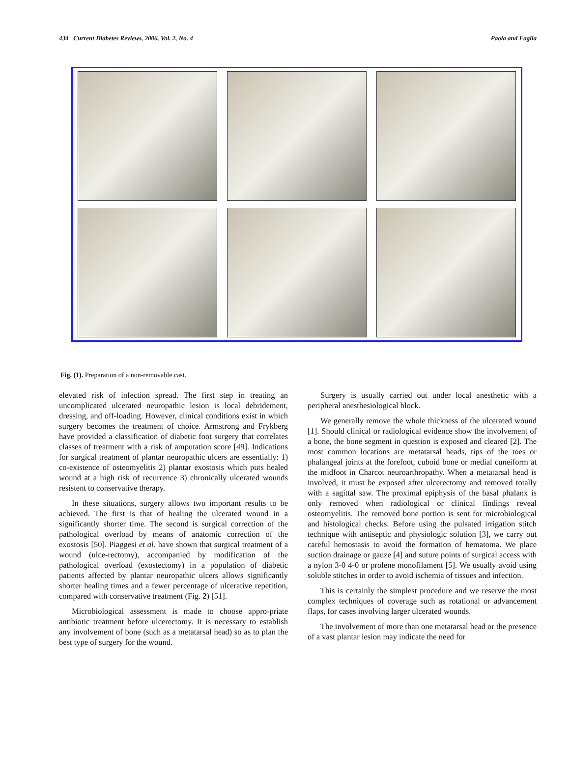434 Current Diabetes Reviews, 2006, Vol. 2, No. 4 Paola and Faglia
Fig. (1). Preparation of a non-removable cast.
elevated risk of infection spread. The first step in treating an uncomplicated ulcerated neuropathic lesion is local debridement, dressing, and off-loading. However, clinical conditions exist in which surgery becomes the treatment of choice. Armstrong and Frykberg have provided a classification of diabetic foot surgery that correlates classes of treatment with a risk of amputation score [49]. Indications for surgical treatment of plantar neuropathic ulcers are essentially: 1) co-existence of osteomyelitis 2) plantar exostosis which puts healed wound at a high risk of recurrence 3) chronically ulcerated wounds resistent to conservative therapy.
In these situations, surgery allows two important results to be achieved. The first is that of healing the ulcerated wound in a significantly shorter time. The second is surgical correction of the pathological overload by means of anatomic correction of the exostosis [50]. Piaggesi et al. have shown that surgical treatment of a wound (ulce-rectomy), accompanied by modification of the pathological overload (exostectomy) in a population of diabetic patients affected by plantar neuropathic ulcers allows significantly shorter healing times and a fewer percentage of ulcerative repetition, compared with conservative treatment (Fig. 2) [51].
Microbiological assessment is made to choose appro-priate antibiotic treatment before ulcerectomy. It is necessary to establish any involvement of bone (such as a metatarsal head) so as to plan the best type of surgery for the wound.
Surgery is usually carried out under local anesthetic with a peripheral anesthesiological block.
We generally remove the whole thickness of the ulcerated wound [1]. Should clinical or radiological evidence show the involvement of a bone, the bone segment in question is exposed and cleared [2]. The most common locations are metatarsal heads, tips of the toes or phalangeal joints at the forefoot, cuboid bone or medial cuneiform at the midfoot in Charcot neuroarthropathy. When a metatarsal head is involved, it must be exposed after ulcerectomy and removed totally with a sagittal saw. The proximal epiphysis of the basal phalanx is only removed when radiological or clinical findings reveal osteomyelitis. The removed bone portion is sent for microbiological and histological checks. Before using the pulsated irrigation stitch technique with antiseptic and physiologic solution [3], we carry out careful hemostasis to avoid the formation of hematoma. We place suction drainage or gauze [4] and suture points of surgical access with a nylon 3-0 4-0 or prolene monofilament [5]. We usually avoid using soluble stitches in order to avoid ischemia of tissues and infection.
This is certainly the simplest procedure and we reserve the most complex techniques of coverage such as rotational or advancement flaps, for cases involving larger ulcerated wounds.
The involvement of more than one metatarsal head or the presence of a vast plantar lesion may indicate the need for